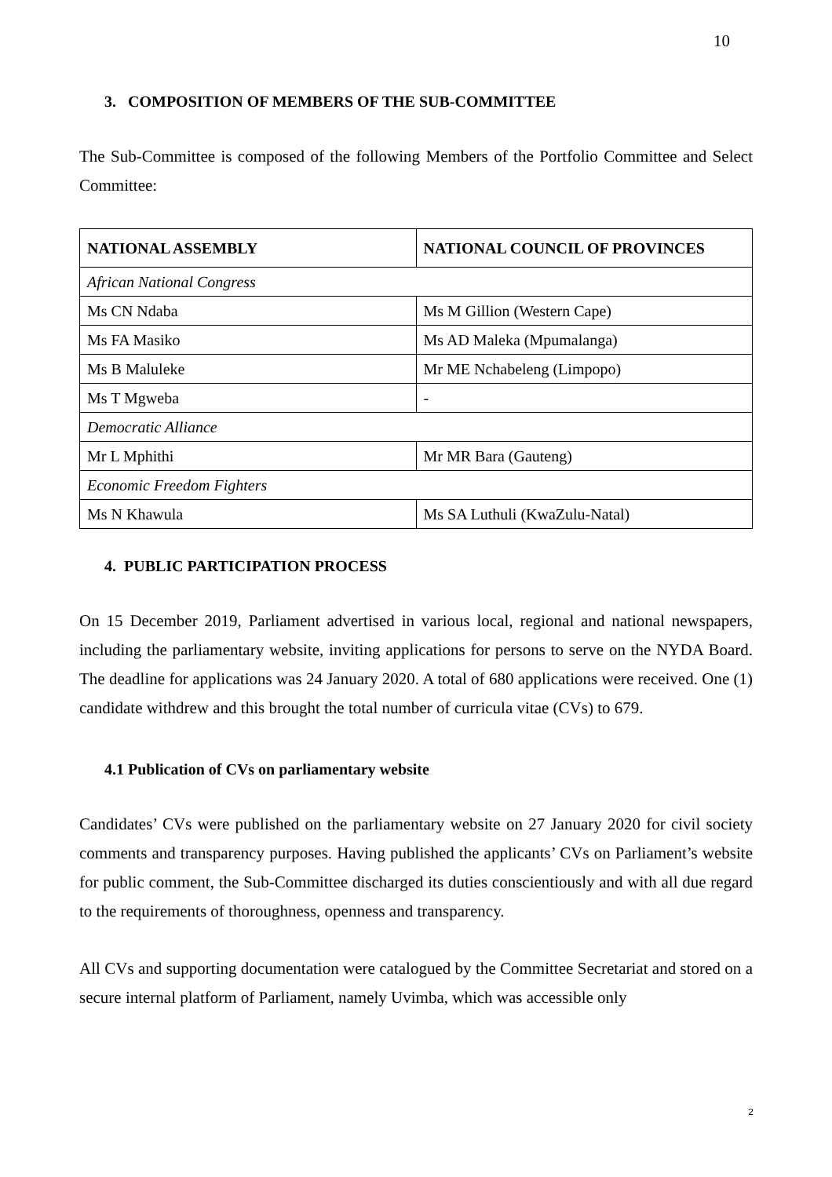10
3. COMPOSITION OF MEMBERS OF THE SUB-COMMITTEE
The Sub-Committee is composed of the following Members of the Portfolio Committee and Select Committee:
| NATIONAL ASSEMBLY | NATIONAL COUNCIL OF PROVINCES |
| --- | --- |
| African National Congress | |
| Ms CN Ndaba | Ms M Gillion (Western Cape) |
| Ms FA Masiko | Ms AD Maleka (Mpumalanga) |
| Ms B Maluleke | Mr ME Nchabeleng (Limpopo) |
| Ms T Mgweba | - |
| Democratic Alliance | |
| Mr L Mphithi | Mr MR Bara (Gauteng) |
| Economic Freedom Fighters | |
| Ms N Khawula | Ms SA Luthuli (KwaZulu-Natal) |
4. PUBLIC PARTICIPATION PROCESS
On 15 December 2019, Parliament advertised in various local, regional and national newspapers, including the parliamentary website, inviting applications for persons to serve on the NYDA Board. The deadline for applications was 24 January 2020. A total of 680 applications were received. One (1) candidate withdrew and this brought the total number of curricula vitae (CVs) to 679.
4.1 Publication of CVs on parliamentary website
Candidates’ CVs were published on the parliamentary website on 27 January 2020 for civil society comments and transparency purposes. Having published the applicants’ CVs on Parliament’s website for public comment, the Sub-Committee discharged its duties conscientiously and with all due regard to the requirements of thoroughness, openness and transparency.
All CVs and supporting documentation were catalogued by the Committee Secretariat and stored on a secure internal platform of Parliament, namely Uvimba, which was accessible only
2